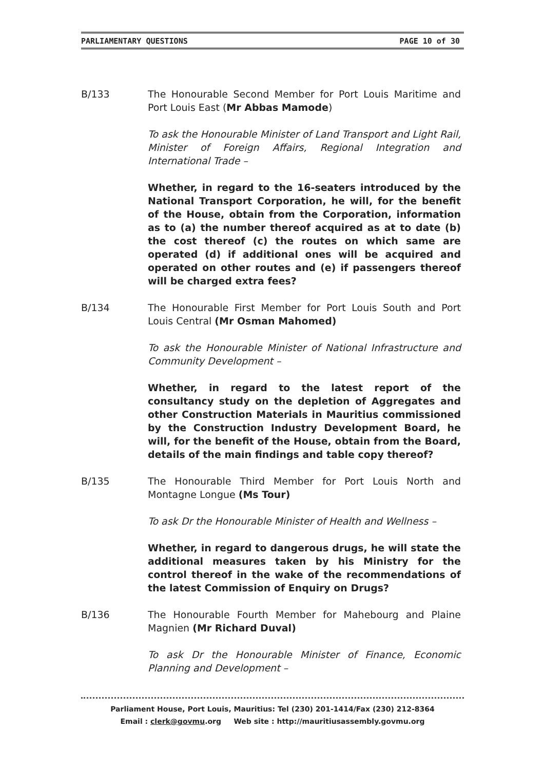PARLIAMENTARY QUESTIONS PAGE 10 of 30
B/133 The Honourable Second Member for Port Louis Maritime and Port Louis East (Mr Abbas Mamode)
To ask the Honourable Minister of Land Transport and Light Rail, Minister of Foreign Affairs, Regional Integration and International Trade –
Whether, in regard to the 16-seaters introduced by the National Transport Corporation, he will, for the benefit of the House, obtain from the Corporation, information as to (a) the number thereof acquired as at to date (b) the cost thereof (c) the routes on which same are operated (d) if additional ones will be acquired and operated on other routes and (e) if passengers thereof will be charged extra fees?
B/134 The Honourable First Member for Port Louis South and Port Louis Central (Mr Osman Mahomed)
To ask the Honourable Minister of National Infrastructure and Community Development –
Whether, in regard to the latest report of the consultancy study on the depletion of Aggregates and other Construction Materials in Mauritius commissioned by the Construction Industry Development Board, he will, for the benefit of the House, obtain from the Board, details of the main findings and table copy thereof?
B/135 The Honourable Third Member for Port Louis North and Montagne Longue (Ms Tour)
To ask Dr the Honourable Minister of Health and Wellness –
Whether, in regard to dangerous drugs, he will state the additional measures taken by his Ministry for the control thereof in the wake of the recommendations of the latest Commission of Enquiry on Drugs?
B/136 The Honourable Fourth Member for Mahebourg and Plaine Magnien (Mr Richard Duval)
To ask Dr the Honourable Minister of Finance, Economic Planning and Development –
Parliament House, Port Louis, Mauritius: Tel (230) 201-1414/Fax (230) 212-8364
Email : clerk@govmu.org Web site : http://mauritiusassembly.govmu.org